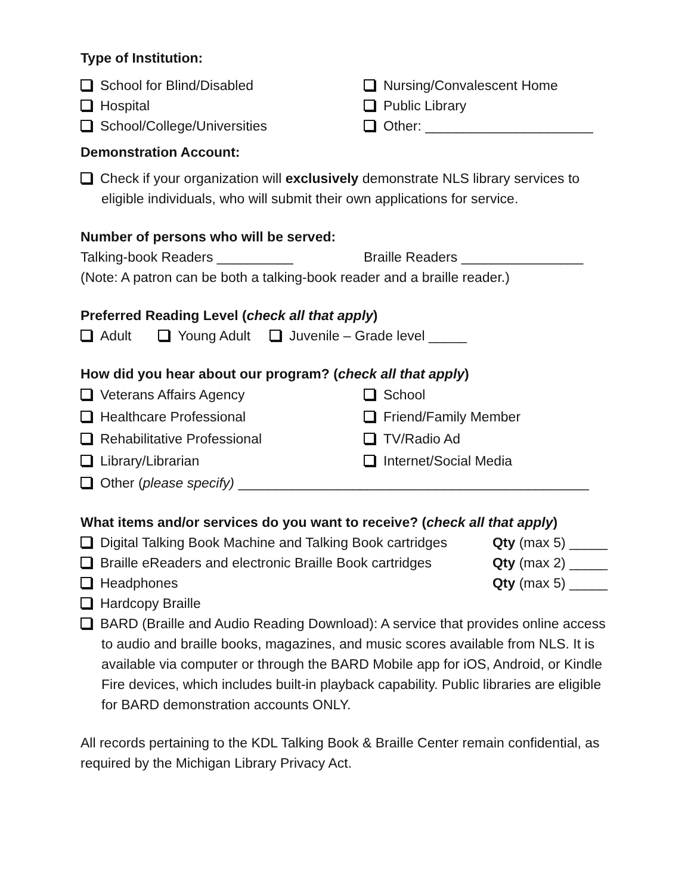Type of Institution:
School for Blind/Disabled Nursing/Convalescent Home
Hospital Public Library
School/College/Universities Other: ______________________
Demonstration Account:
Check if your organization will exclusively demonstrate NLS library services to eligible individuals, who will submit their own applications for service.
Number of persons who will be served:
Talking-book Readers __________ Braille Readers ________________
(Note: A patron can be both a talking-book reader and a braille reader.)
Preferred Reading Level (check all that apply)
Adult Young Adult Juvenile – Grade level _____
How did you hear about our program? (check all that apply)
Veterans Affairs Agency School
Healthcare Professional Friend/Family Member
Rehabilitative Professional TV/Radio Ad
Library/Librarian Internet/Social Media
Other (please specify) ______________________________________________
What items and/or services do you want to receive? (check all that apply)
Digital Talking Book Machine and Talking Book cartridges Qty (max 5) _____
Braille eReaders and electronic Braille Book cartridges Qty (max 2) _____
Headphones Qty (max 5) _____
Hardcopy Braille
BARD (Braille and Audio Reading Download): A service that provides online access to audio and braille books, magazines, and music scores available from NLS. It is available via computer or through the BARD Mobile app for iOS, Android, or Kindle Fire devices, which includes built-in playback capability. Public libraries are eligible for BARD demonstration accounts ONLY.
All records pertaining to the KDL Talking Book & Braille Center remain confidential, as required by the Michigan Library Privacy Act.